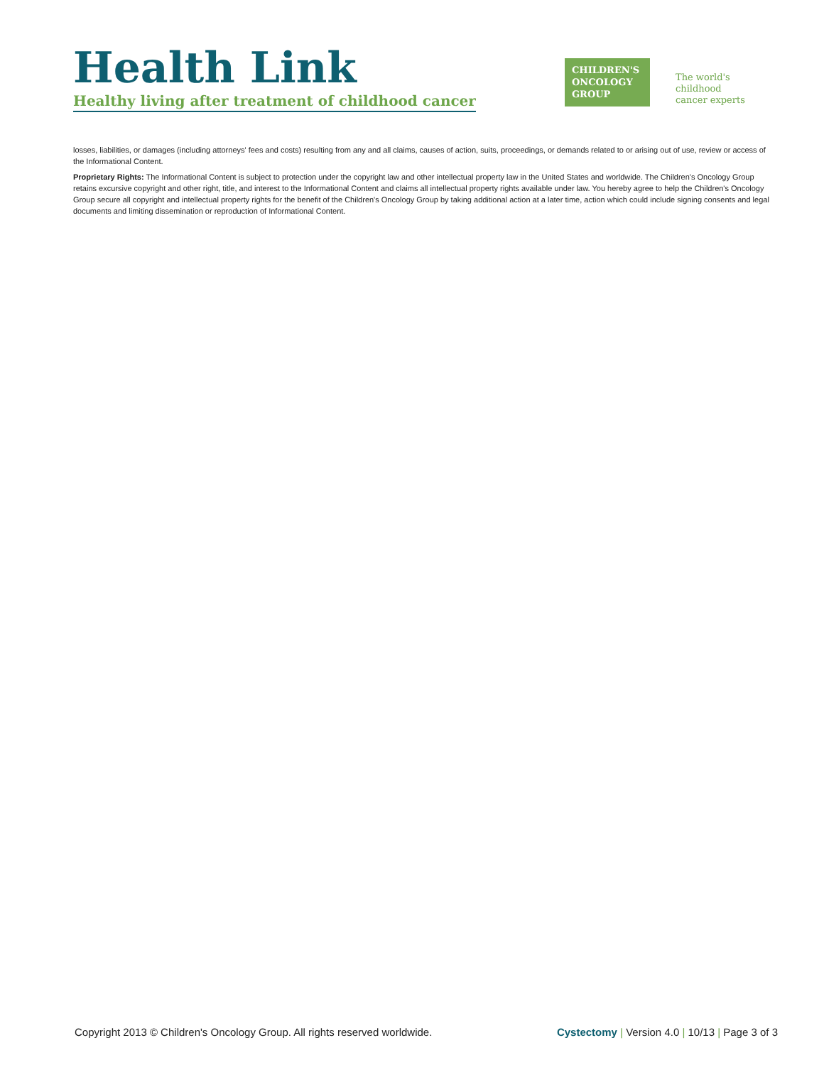Health Link
Healthy living after treatment of childhood cancer
CHILDREN'S
ONCOLOGY
GROUP
The world's childhood
cancer experts
losses, liabilities, or damages (including attorneys' fees and costs) resulting from any and all claims, causes of action, suits, proceedings, or demands related to or arising out of use, review or access of the Informational Content.
Proprietary Rights: The Informational Content is subject to protection under the copyright law and other intellectual property law in the United States and worldwide. The Children's Oncology Group retains excursive copyright and other right, title, and interest to the Informational Content and claims all intellectual property rights available under law. You hereby agree to help the Children's Oncology Group secure all copyright and intellectual property rights for the benefit of the Children's Oncology Group by taking additional action at a later time, action which could include signing consents and legal documents and limiting dissemination or reproduction of Informational Content.
Copyright 2013 © Children's Oncology Group. All rights reserved worldwide. Cystectomy | Version 4.0 | 10/13 | Page 3 of 3